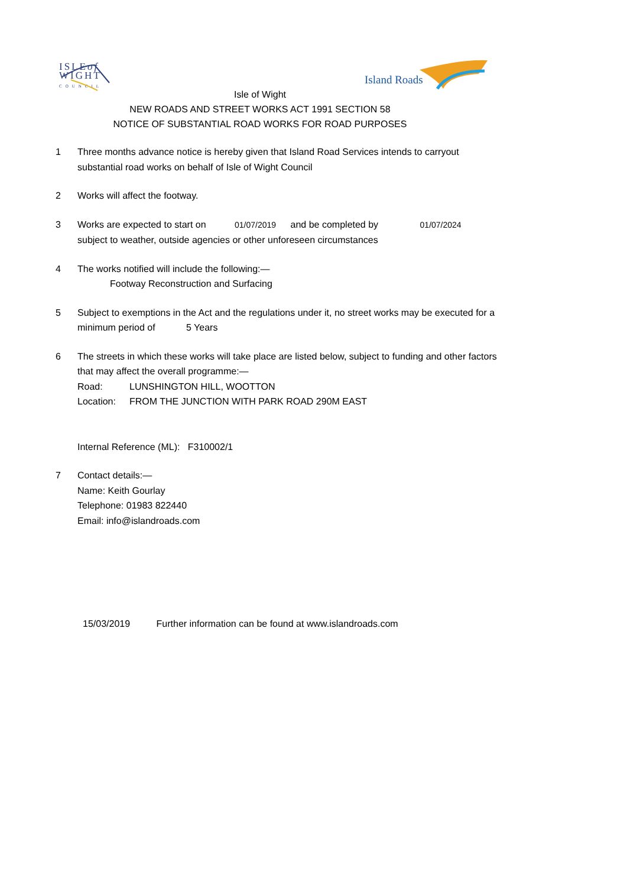ISLEof
WIGHT
COUNCIL
Island Roads
Isle of Wight
NEW ROADS AND STREET WORKS ACT 1991 SECTION 58
NOTICE OF SUBSTANTIAL ROAD WORKS FOR ROAD PURPOSES
1 Three months advance notice is hereby given that Island Road Services intends to carryout substantial road works on behalf of Isle of Wight Council
2 Works will affect the footway.
3 Works are expected to start on 01/07/2019 and be completed by 01/07/2024
subject to weather, outside agencies or other unforeseen circumstances
4 The works notified will include the following:—
Footway Reconstruction and Surfacing
5 Subject to exemptions in the Act and the regulations under it, no street works may be executed for a minimum period of 5 Years
6 The streets in which these works will take place are listed below, subject to funding and other factors that may affect the overall programme:—
Road: LUNSHINGTON HILL, WOOTTON
Location: FROM THE JUNCTION WITH PARK ROAD 290M EAST
Internal Reference (ML): F310002/1
7 Contact details:—
Name: Keith Gourlay
Telephone: 01983 822440
Email: info@islandroads.com
15/03/2019 Further information can be found at www.islandroads.com